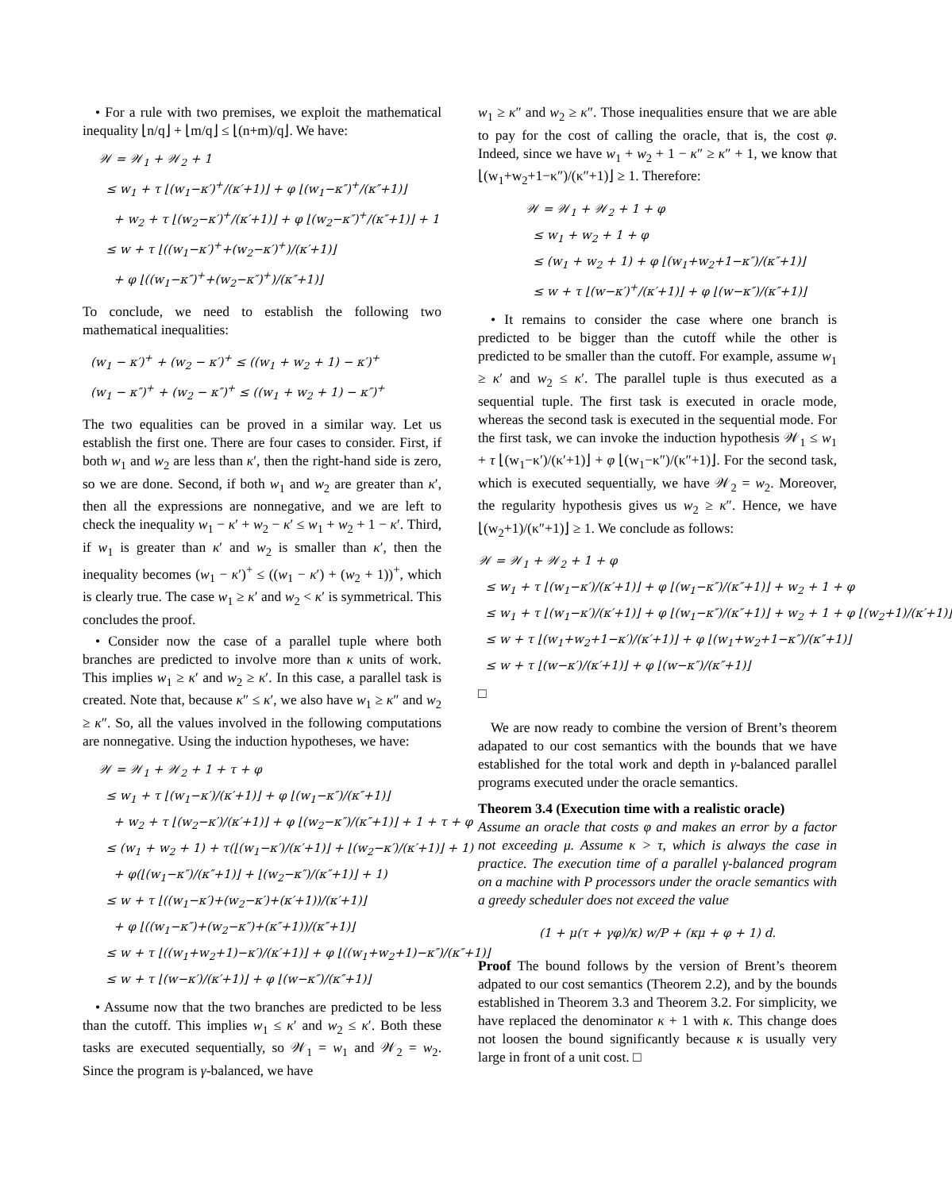• For a rule with two premises, we exploit the mathematical inequality ⌊n/q⌋ + ⌊m/q⌋ ≤ ⌊(n+m)/q⌋. We have:
𝒲 = 𝒲<sub>1</sub> + 𝒲<sub>2</sub> + 1
≤ w<sub>1</sub> + τ ⌊(w<sub>1</sub>−κ′)<sup>+</sup>/(κ′+1)⌋ + φ ⌊(w<sub>1</sub>−κ″)<sup>+</sup>/(κ″+1)⌋
+ w<sub>2</sub> + τ ⌊(w<sub>2</sub>−κ′)<sup>+</sup>/(κ′+1)⌋ + φ ⌊(w<sub>2</sub>−κ″)<sup>+</sup>/(κ″+1)⌋ + 1
≤ w + τ ⌊((w<sub>1</sub>−κ′)<sup>+</sup>+(w<sub>2</sub>−κ′)<sup>+</sup>)/(κ′+1)⌋
+ φ ⌊((w<sub>1</sub>−κ″)<sup>+</sup>+(w<sub>2</sub>−κ″)<sup>+</sup>)/(κ″+1)⌋
To conclude, we need to establish the following two mathematical inequalities:
(w<sub>1</sub> − κ′)<sup>+</sup> + (w<sub>2</sub> − κ′)<sup>+</sup> ≤ ((w<sub>1</sub> + w<sub>2</sub> + 1) − κ′)<sup>+</sup>
(w<sub>1</sub> − κ″)<sup>+</sup> + (w<sub>2</sub> − κ″)<sup>+</sup> ≤ ((w<sub>1</sub> + w<sub>2</sub> + 1) − κ″)<sup>+</sup>
The two equalities can be proved in a similar way. Let us establish the first one. There are four cases to consider. First, if both w<sub>1</sub> and w<sub>2</sub> are less than κ′, then the right-hand side is zero, so we are done. Second, if both w<sub>1</sub> and w<sub>2</sub> are greater than κ′, then all the expressions are nonnegative, and we are left to check the inequality w<sub>1</sub> − κ′ + w<sub>2</sub> − κ′ ≤ w<sub>1</sub> + w<sub>2</sub> + 1 − κ′. Third, if w<sub>1</sub> is greater than κ′ and w<sub>2</sub> is smaller than κ′, then the inequality becomes (w<sub>1</sub> − κ′)<sup>+</sup> ≤ ((w<sub>1</sub> − κ′) + (w<sub>2</sub> + 1))<sup>+</sup>, which is clearly true. The case w<sub>1</sub> ≥ κ′ and w<sub>2</sub> < κ′ is symmetrical. This concludes the proof.
• Consider now the case of a parallel tuple where both branches are predicted to involve more than κ units of work. This implies w<sub>1</sub> ≥ κ′ and w<sub>2</sub> ≥ κ′. In this case, a parallel task is created. Note that, because κ″ ≤ κ′, we also have w<sub>1</sub> ≥ κ″ and w<sub>2</sub> ≥ κ″. So, all the values involved in the following computations are nonnegative. Using the induction hypotheses, we have:
𝒲 = 𝒲<sub>1</sub> + 𝒲<sub>2</sub> + 1 + τ + φ
≤ w<sub>1</sub> + τ ⌊(w<sub>1</sub>−κ′)/(κ′+1)⌋ + φ ⌊(w<sub>1</sub>−κ″)/(κ″+1)⌋
+ w<sub>2</sub> + τ ⌊(w<sub>2</sub>−κ′)/(κ′+1)⌋ + φ ⌊(w<sub>2</sub>−κ″)/(κ″+1)⌋ + 1 + τ + φ
≤ (w<sub>1</sub> + w<sub>2</sub> + 1) + τ(⌊(w<sub>1</sub>−κ′)/(κ′+1)⌋ + ⌊(w<sub>2</sub>−κ′)/(κ′+1)⌋ + 1)
+ φ(⌊(w<sub>1</sub>−κ″)/(κ″+1)⌋ + ⌊(w<sub>2</sub>−κ″)/(κ″+1)⌋ + 1)
≤ w + τ ⌊((w<sub>1</sub>−κ′)+(w<sub>2</sub>−κ′)+(κ′+1))/(κ′+1)⌋
+ φ ⌊((w<sub>1</sub>−κ″)+(w<sub>2</sub>−κ″)+(κ″+1))/(κ″+1)⌋
≤ w + τ ⌊((w<sub>1</sub>+w<sub>2</sub>+1)−κ′)/(κ′+1)⌋ + φ ⌊((w<sub>1</sub>+w<sub>2</sub>+1)−κ″)/(κ″+1)⌋
≤ w + τ ⌊(w−κ′)/(κ′+1)⌋ + φ ⌊(w−κ″)/(κ″+1)⌋
• Assume now that the two branches are predicted to be less than the cutoff. This implies w<sub>1</sub> ≤ κ′ and w<sub>2</sub> ≤ κ′. Both these tasks are executed sequentially, so 𝒲<sub>1</sub> = w<sub>1</sub> and 𝒲<sub>2</sub> = w<sub>2</sub>. Since the program is γ-balanced, we have
w<sub>1</sub> ≥ κ″ and w<sub>2</sub> ≥ κ″. Those inequalities ensure that we are able to pay for the cost of calling the oracle, that is, the cost φ. Indeed, since we have w<sub>1</sub> + w<sub>2</sub> + 1 − κ″ ≥ κ″ + 1, we know that ⌊(w<sub>1</sub>+w<sub>2</sub>+1−κ″)/(κ″+1)⌋ ≥ 1. Therefore:
𝒲 = 𝒲<sub>1</sub> + 𝒲<sub>2</sub> + 1 + φ
≤ w<sub>1</sub> + w<sub>2</sub> + 1 + φ
≤ (w<sub>1</sub> + w<sub>2</sub> + 1) + φ ⌊(w<sub>1</sub>+w<sub>2</sub>+1−κ″)/(κ″+1)⌋
≤ w + τ ⌊(w−κ′)<sup>+</sup>/(κ′+1)⌋ + φ ⌊(w−κ″)/(κ″+1)⌋
• It remains to consider the case where one branch is predicted to be bigger than the cutoff while the other is predicted to be smaller than the cutoff. For example, assume w<sub>1</sub> ≥ κ′ and w<sub>2</sub> ≤ κ′. The parallel tuple is thus executed as a sequential tuple. The first task is executed in oracle mode, whereas the second task is executed in the sequential mode. For the first task, we can invoke the induction hypothesis 𝒲<sub>1</sub> ≤ w<sub>1</sub> + τ ⌊(w<sub>1</sub>−κ′)/(κ′+1)⌋ + φ ⌊(w<sub>1</sub>−κ″)/(κ″+1)⌋. For the second task, which is executed sequentially, we have 𝒲<sub>2</sub> = w<sub>2</sub>. Moreover, the regularity hypothesis gives us w<sub>2</sub> ≥ κ″. Hence, we have ⌊(w<sub>2</sub>+1)/(κ″+1)⌋ ≥ 1. We conclude as follows:
𝒲 = 𝒲<sub>1</sub> + 𝒲<sub>2</sub> + 1 + φ
≤ w<sub>1</sub> + τ ⌊(w<sub>1</sub>−κ′)/(κ′+1)⌋ + φ ⌊(w<sub>1</sub>−κ″)/(κ″+1)⌋ + w<sub>2</sub> + 1 + φ
≤ w<sub>1</sub> + τ ⌊(w<sub>1</sub>−κ′)/(κ′+1)⌋ + φ ⌊(w<sub>1</sub>−κ″)/(κ″+1)⌋ + w<sub>2</sub> + 1 + φ ⌊(w<sub>2</sub>+1)/(κ′+1)⌋
≤ w + τ ⌊(w<sub>1</sub>+w<sub>2</sub>+1−κ′)/(κ′+1)⌋ + φ ⌊(w<sub>1</sub>+w<sub>2</sub>+1−κ″)/(κ″+1)⌋
≤ w + τ ⌊(w−κ′)/(κ′+1)⌋ + φ ⌊(w−κ″)/(κ″+1)⌋
□
We are now ready to combine the version of Brent’s theorem adapated to our cost semantics with the bounds that we have established for the total work and depth in γ-balanced parallel programs executed under the oracle semantics.
Theorem 3.4 (Execution time with a realistic oracle)
Assume an oracle that costs φ and makes an error by a factor not exceeding μ. Assume κ > τ, which is always the case in practice. The execution time of a parallel γ-balanced program on a machine with P processors under the oracle semantics with a greedy scheduler does not exceed the value
(1 + μ(τ + γφ)/κ) w/P + (κμ + φ + 1) d.
Proof The bound follows by the version of Brent’s theorem adpated to our cost semantics (Theorem 2.2), and by the bounds established in Theorem 3.3 and Theorem 3.2. For simplicity, we have replaced the denominator κ + 1 with κ. This change does not loosen the bound significantly because κ is usually very large in front of a unit cost. □